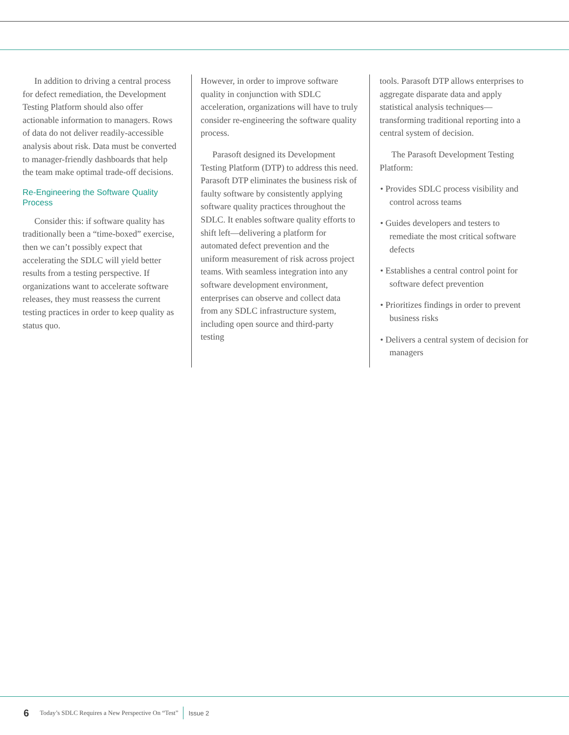In addition to driving a central process for defect remediation, the Development Testing Platform should also offer actionable information to managers. Rows of data do not deliver readily-accessible analysis about risk. Data must be converted to manager-friendly dashboards that help the team make optimal trade-off decisions.
Re-Engineering the Software Quality Process
Consider this: if software quality has traditionally been a “time-boxed” exercise, then we can’t possibly expect that accelerating the SDLC will yield better results from a testing perspective. If organizations want to accelerate software releases, they must reassess the current testing practices in order to keep quality as status quo.
However, in order to improve software quality in conjunction with SDLC acceleration, organizations will have to truly consider re-engineering the software quality process.
Parasoft designed its Development Testing Platform (DTP) to address this need. Parasoft DTP eliminates the business risk of faulty software by consistently applying software quality practices throughout the SDLC. It enables software quality efforts to shift left—delivering a platform for automated defect prevention and the uniform measurement of risk across project teams. With seamless integration into any software development environment, enterprises can observe and collect data from any SDLC infrastructure system, including open source and third-party testing
tools. Parasoft DTP allows enterprises to aggregate disparate data and apply statistical analysis techniques—transforming traditional reporting into a central system of decision.
The Parasoft Development Testing Platform:
• Provides SDLC process visibility and control across teams
• Guides developers and testers to remediate the most critical software defects
• Establishes a central control point for software defect prevention
• Prioritizes findings in order to prevent business risks
• Delivers a central system of decision for managers
6 Today’s SDLC Requires a New Perspective On “Test” Issue 2